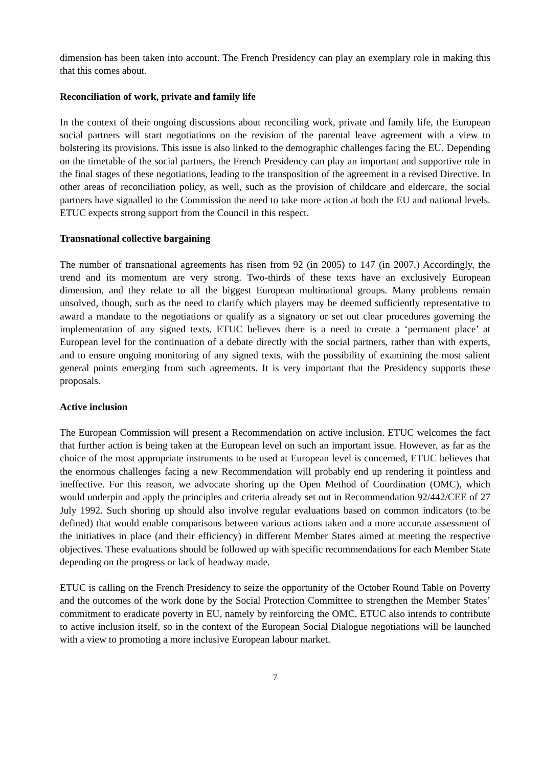dimension has been taken into account. The French Presidency can play an exemplary role in making this that this comes about.
Reconciliation of work, private and family life
In the context of their ongoing discussions about reconciling work, private and family life, the European social partners will start negotiations on the revision of the parental leave agreement with a view to bolstering its provisions. This issue is also linked to the demographic challenges facing the EU. Depending on the timetable of the social partners, the French Presidency can play an important and supportive role in the final stages of these negotiations, leading to the transposition of the agreement in a revised Directive. In other areas of reconciliation policy, as well, such as the provision of childcare and eldercare, the social partners have signalled to the Commission the need to take more action at both the EU and national levels. ETUC expects strong support from the Council in this respect.
Transnational collective bargaining
The number of transnational agreements has risen from 92 (in 2005) to 147 (in 2007.) Accordingly, the trend and its momentum are very strong. Two-thirds of these texts have an exclusively European dimension, and they relate to all the biggest European multinational groups. Many problems remain unsolved, though, such as the need to clarify which players may be deemed sufficiently representative to award a mandate to the negotiations or qualify as a signatory or set out clear procedures governing the implementation of any signed texts. ETUC believes there is a need to create a ‘permanent place’ at European level for the continuation of a debate directly with the social partners, rather than with experts, and to ensure ongoing monitoring of any signed texts, with the possibility of examining the most salient general points emerging from such agreements. It is very important that the Presidency supports these proposals.
Active inclusion
The European Commission will present a Recommendation on active inclusion. ETUC welcomes the fact that further action is being taken at the European level on such an important issue. However, as far as the choice of the most appropriate instruments to be used at European level is concerned, ETUC believes that the enormous challenges facing a new Recommendation will probably end up rendering it pointless and ineffective. For this reason, we advocate shoring up the Open Method of Coordination (OMC), which would underpin and apply the principles and criteria already set out in Recommendation 92/442/CEE of 27 July 1992. Such shoring up should also involve regular evaluations based on common indicators (to be defined) that would enable comparisons between various actions taken and a more accurate assessment of the initiatives in place (and their efficiency) in different Member States aimed at meeting the respective objectives. These evaluations should be followed up with specific recommendations for each Member State depending on the progress or lack of headway made.
ETUC is calling on the French Presidency to seize the opportunity of the October Round Table on Poverty and the outcomes of the work done by the Social Protection Committee to strengthen the Member States’ commitment to eradicate poverty in EU, namely by reinforcing the OMC. ETUC also intends to contribute to active inclusion itself, so in the context of the European Social Dialogue negotiations will be launched with a view to promoting a more inclusive European labour market.
7